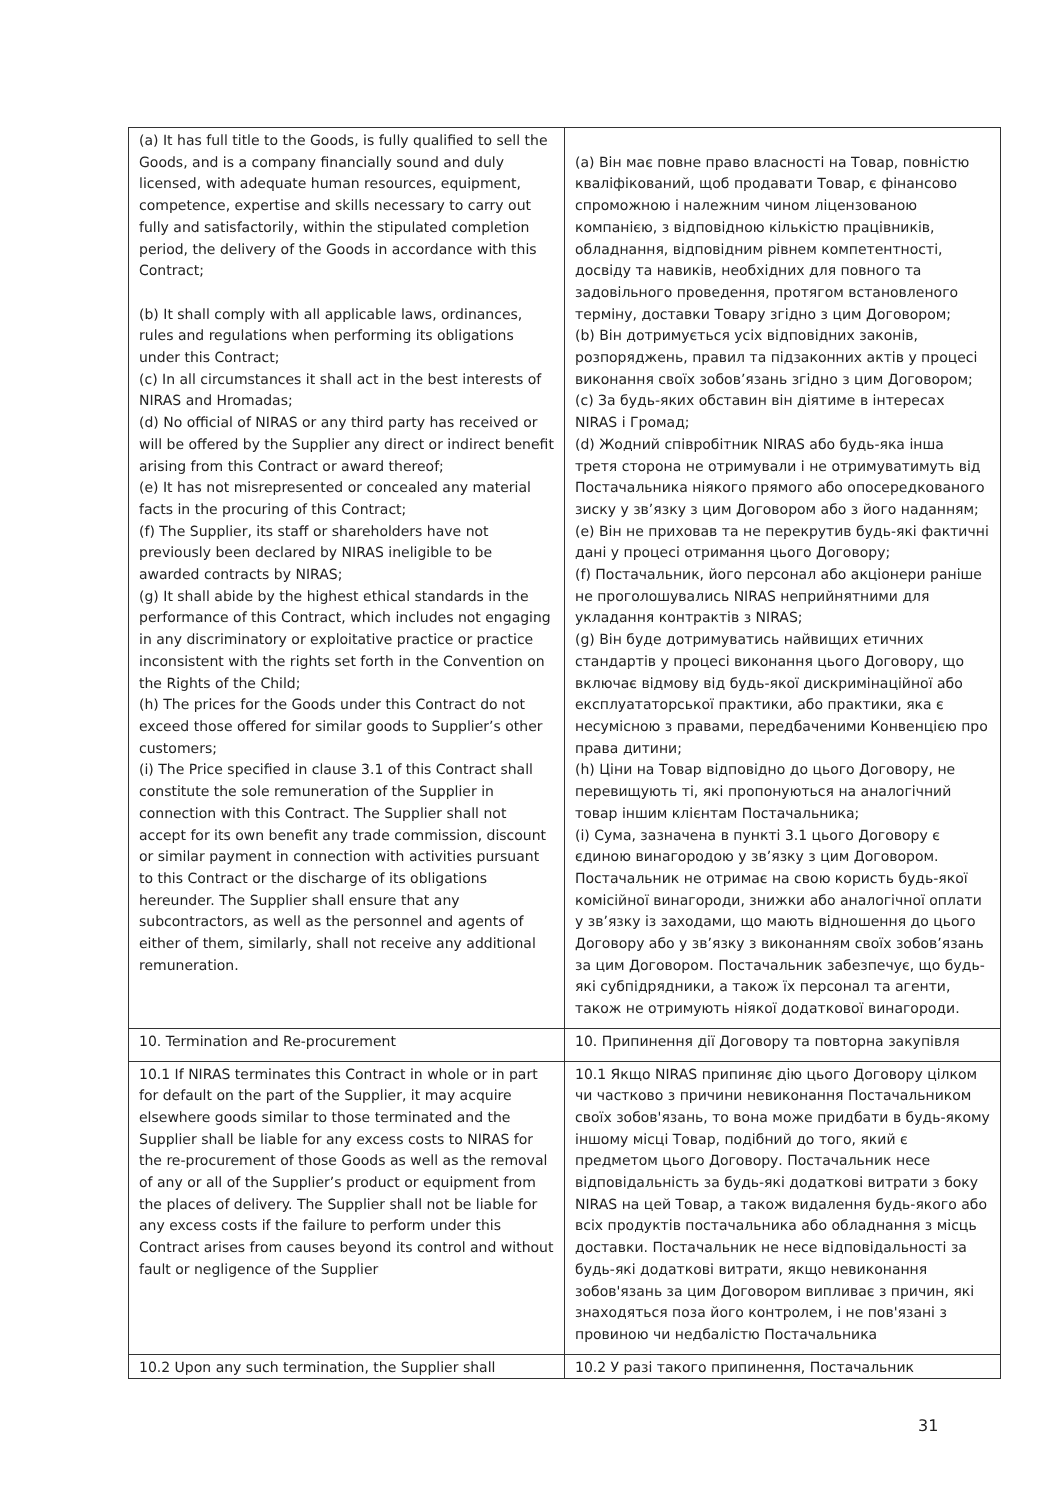| (a) It has full title to the Goods, is fully qualified to sell the Goods, and is a company financially sound and duly licensed, with adequate human resources, equipment, competence, expertise and skills necessary to carry out fully and satisfactorily, within the stipulated completion period, the delivery of the Goods in accordance with this Contract; (b) It shall comply with all applicable laws, ordinances, rules and regulations when performing its obligations under this Contract; (c) In all circumstances it shall act in the best interests of NIRAS and Hromadas; (d) No official of NIRAS or any third party has received or will be offered by the Supplier any direct or indirect benefit arising from this Contract or award thereof; (e) It has not misrepresented or concealed any material facts in the procuring of this Contract; (f) The Supplier, its staff or shareholders have not previously been declared by NIRAS ineligible to be awarded contracts by NIRAS; (g) It shall abide by the highest ethical standards in the performance of this Contract, which includes not engaging in any discriminatory or exploitative practice or practice inconsistent with the rights set forth in the Convention on the Rights of the Child; (h) The prices for the Goods under this Contract do not exceed those offered for similar goods to Supplier’s other customers; (i) The Price specified in clause 3.1 of this Contract shall constitute the sole remuneration of the Supplier in connection with this Contract. The Supplier shall not accept for its own benefit any trade commission, discount or similar payment in connection with activities pursuant to this Contract or the discharge of its obligations hereunder. The Supplier shall ensure that any subcontractors, as well as the personnel and agents of either of them, similarly, shall not receive any additional remuneration. | (а) Він має повне право власності на Товар, повністю кваліфікований, щоб продавати Товар, є фінансово спроможною і належним чином ліцензованою компанією, з відповідною кількістю працівників, обладнання, відповідним рівнем компетентності, досвіду та навиків, необхідних для повного та задовільного проведення, протягом встановленого терміну, доставки Товару згідно з цим Договором; (b) Він дотримується усіх відповідних законів, розпоряджень, правил та підзаконних актів у процесі виконання своїх зобов’язань згідно з цим Договором; (c) За будь-яких обставин він діятиме в інтересах NIRAS і Громад; (d) Жодний співробітник NIRAS або будь-яка інша третя сторона не отримували і не отримуватимуть від Постачальника ніякого прямого або опосередкованого зиску у зв’язку з цим Договором або з його наданням; (e) Він не приховав та не перекрутив будь-які фактичні дані у процесі отримання цього Договору; (f) Постачальник, його персонал або акціонери раніше не проголошувались NIRAS неприйнятними для укладання контрактів з NIRAS; (g) Він буде дотримуватись найвищих етичних стандартів у процесі виконання цього Договору, що включає відмову від будь-якої дискримінаційної або експлуататорської практики, або практики, яка є несумісною з правами, передбаченими Конвенцією про права дитини; (h) Ціни на Товар відповідно до цього Договору, не перевищують ті, які пропонуються на аналогічний товар іншим клієнтам Постачальника; (i) Сума, зазначена в пункті 3.1 цього Договору є єдиною винагородою у зв’язку з цим Договором. Постачальник не отримає на свою користь будь-якої комісійної винагороди, знижки або аналогічної оплати у зв’язку із заходами, що мають відношення до цього Договору або у зв’язку з виконанням своїх зобов’язань за цим Договором. Постачальник забезпечує, що будь-які субпідрядники, а також їх персонал та агенти, також не отримують ніякої додаткової винагороди. |
| 10. Termination and Re-procurement | 10. Припинення дії Договору та повторна закупівля |
| 10.1 If NIRAS terminates this Contract in whole or in part for default on the part of the Supplier, it may acquire elsewhere goods similar to those terminated and the Supplier shall be liable for any excess costs to NIRAS for the re-procurement of those Goods as well as the removal of any or all of the Supplier’s product or equipment from the places of delivery. The Supplier shall not be liable for any excess costs if the failure to perform under this Contract arises from causes beyond its control and without fault or negligence of the Supplier | 10.1 Якщо NIRAS припиняє дію цього Договору цілком чи частково з причини невиконання Постачальником своїх зобов'язань, то вона може придбати в будь-якому іншому місці Товар, подібний до того, який є предметом цього Договору. Постачальник несе відповідальність за будь-які додаткові витрати з боку NIRAS на цей Товар, а також видалення будь-якого або всіх продуктів постачальника або обладнання з місць доставки. Постачальник не несе відповідальності за будь-які додаткові витрати, якщо невиконання зобов'язань за цим Договором випливає з причин, які знаходяться поза його контролем, і не пов'язані з провиною чи недбалістю Постачальника |
| 10.2 Upon any such termination, the Supplier shall | 10.2 У разі такого припинення, Постачальник |
31